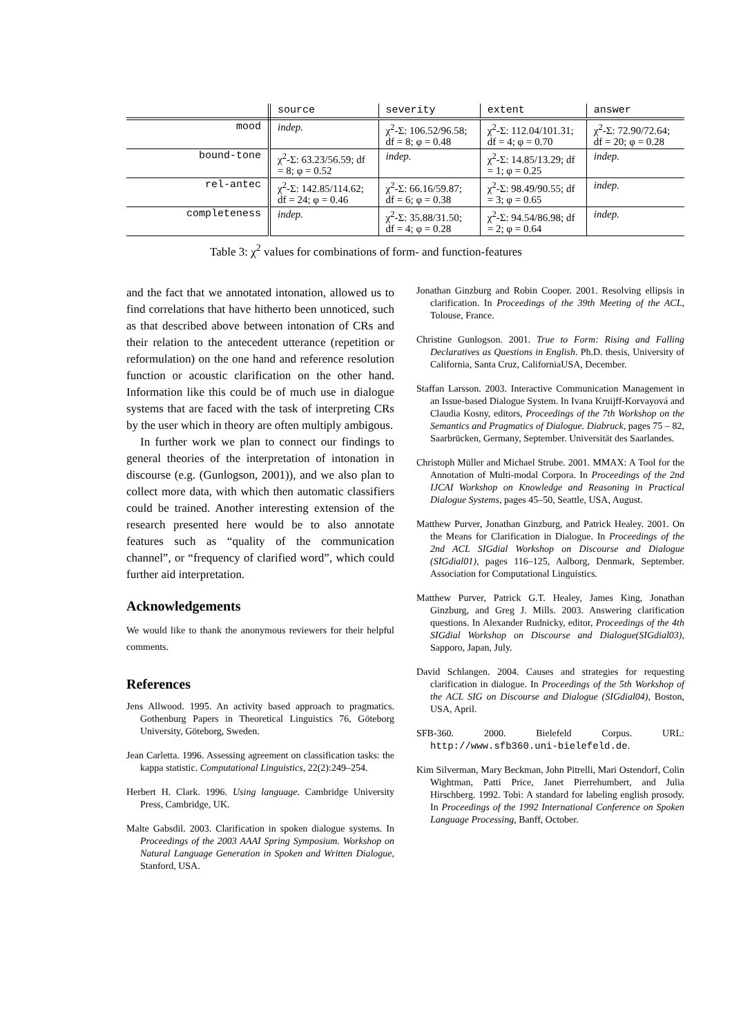| | source | severity | extent | answer |
| --- | --- | --- | --- | --- |
| mood | indep. | χ<sup>2</sup>-Σ: 106.52/96.58; df = 8; φ = 0.48 | χ<sup>2</sup>-Σ: 112.04/101.31; df = 4; φ = 0.70 | χ<sup>2</sup>-Σ: 72.90/72.64; df = 20; φ = 0.28 |
| bound-tone | χ<sup>2</sup>-Σ: 63.23/56.59; df = 8; φ = 0.52 | indep. | χ<sup>2</sup>-Σ: 14.85/13.29; df = 1; φ = 0.25 | indep. |
| rel-antec | χ<sup>2</sup>-Σ: 142.85/114.62; df = 24; φ = 0.46 | χ<sup>2</sup>-Σ: 66.16/59.87; df = 6; φ = 0.38 | χ<sup>2</sup>-Σ: 98.49/90.55; df = 3; φ = 0.65 | indep. |
| completeness | indep. | χ<sup>2</sup>-Σ: 35.88/31.50; df = 4; φ = 0.28 | χ<sup>2</sup>-Σ: 94.54/86.98; df = 2; φ = 0.64 | indep. |
Table 3: χ<sup>2</sup> values for combinations of form- and function-features
and the fact that we annotated intonation, allowed us to find correlations that have hitherto been unnoticed, such as that described above between intonation of CRs and their relation to the antecedent utterance (repetition or reformulation) on the one hand and reference resolution function or acoustic clarification on the other hand. Information like this could be of much use in dialogue systems that are faced with the task of interpreting CRs by the user which in theory are often multiply ambigous.
In further work we plan to connect our findings to general theories of the interpretation of intonation in discourse (e.g. (Gunlogson, 2001)), and we also plan to collect more data, with which then automatic classifiers could be trained. Another interesting extension of the research presented here would be to also annotate features such as “quality of the communication channel”, or “frequency of clarified word”, which could further aid interpretation.
Acknowledgements
We would like to thank the anonymous reviewers for their helpful comments.
References
Jens Allwood. 1995. An activity based approach to pragmatics. Gothenburg Papers in Theoretical Linguistics 76, Göteborg University, Göteborg, Sweden.
Jean Carletta. 1996. Assessing agreement on classification tasks: the kappa statistic. Computational Linguistics, 22(2):249–254.
Herbert H. Clark. 1996. Using language. Cambridge University Press, Cambridge, UK.
Malte Gabsdil. 2003. Clarification in spoken dialogue systems. In Proceedings of the 2003 AAAI Spring Symposium. Workshop on Natural Language Generation in Spoken and Written Dialogue, Stanford, USA.
Jonathan Ginzburg and Robin Cooper. 2001. Resolving ellipsis in clarification. In Proceedings of the 39th Meeting of the ACL, Tolouse, France.
Christine Gunlogson. 2001. True to Form: Rising and Falling Declaratives as Questions in English. Ph.D. thesis, University of California, Santa Cruz, CaliforniaUSA, December.
Staffan Larsson. 2003. Interactive Communication Management in an Issue-based Dialogue System. In Ivana Kruijff-Korvayová and Claudia Kosny, editors, Proceedings of the 7th Workshop on the Semantics and Pragmatics of Dialogue. Diabruck, pages 75 – 82, Saarbrücken, Germany, September. Universität des Saarlandes.
Christoph Müller and Michael Strube. 2001. MMAX: A Tool for the Annotation of Multi-modal Corpora. In Proceedings of the 2nd IJCAI Workshop on Knowledge and Reasoning in Practical Dialogue Systems, pages 45–50, Seattle, USA, August.
Matthew Purver, Jonathan Ginzburg, and Patrick Healey. 2001. On the Means for Clarification in Dialogue. In Proceedings of the 2nd ACL SIGdial Workshop on Discourse and Dialogue (SIGdial01), pages 116–125, Aalborg, Denmark, September. Association for Computational Linguistics.
Matthew Purver, Patrick G.T. Healey, James King, Jonathan Ginzburg, and Greg J. Mills. 2003. Answering clarification questions. In Alexander Rudnicky, editor, Proceedings of the 4th SIGdial Workshop on Discourse and Dialogue(SIGdial03), Sapporo, Japan, July.
David Schlangen. 2004. Causes and strategies for requesting clarification in dialogue. In Proceedings of the 5th Workshop of the ACL SIG on Discourse and Dialogue (SIGdial04), Boston, USA, April.
SFB-360. 2000. Bielefeld Corpus. URL: http://www.sfb360.uni-bielefeld.de.
Kim Silverman, Mary Beckman, John Pitrelli, Mari Ostendorf, Colin Wightman, Patti Price, Janet Pierrehumbert, and Julia Hirschberg. 1992. Tobi: A standard for labeling english prosody. In Proceedings of the 1992 International Conference on Spoken Language Processing, Banff, October.